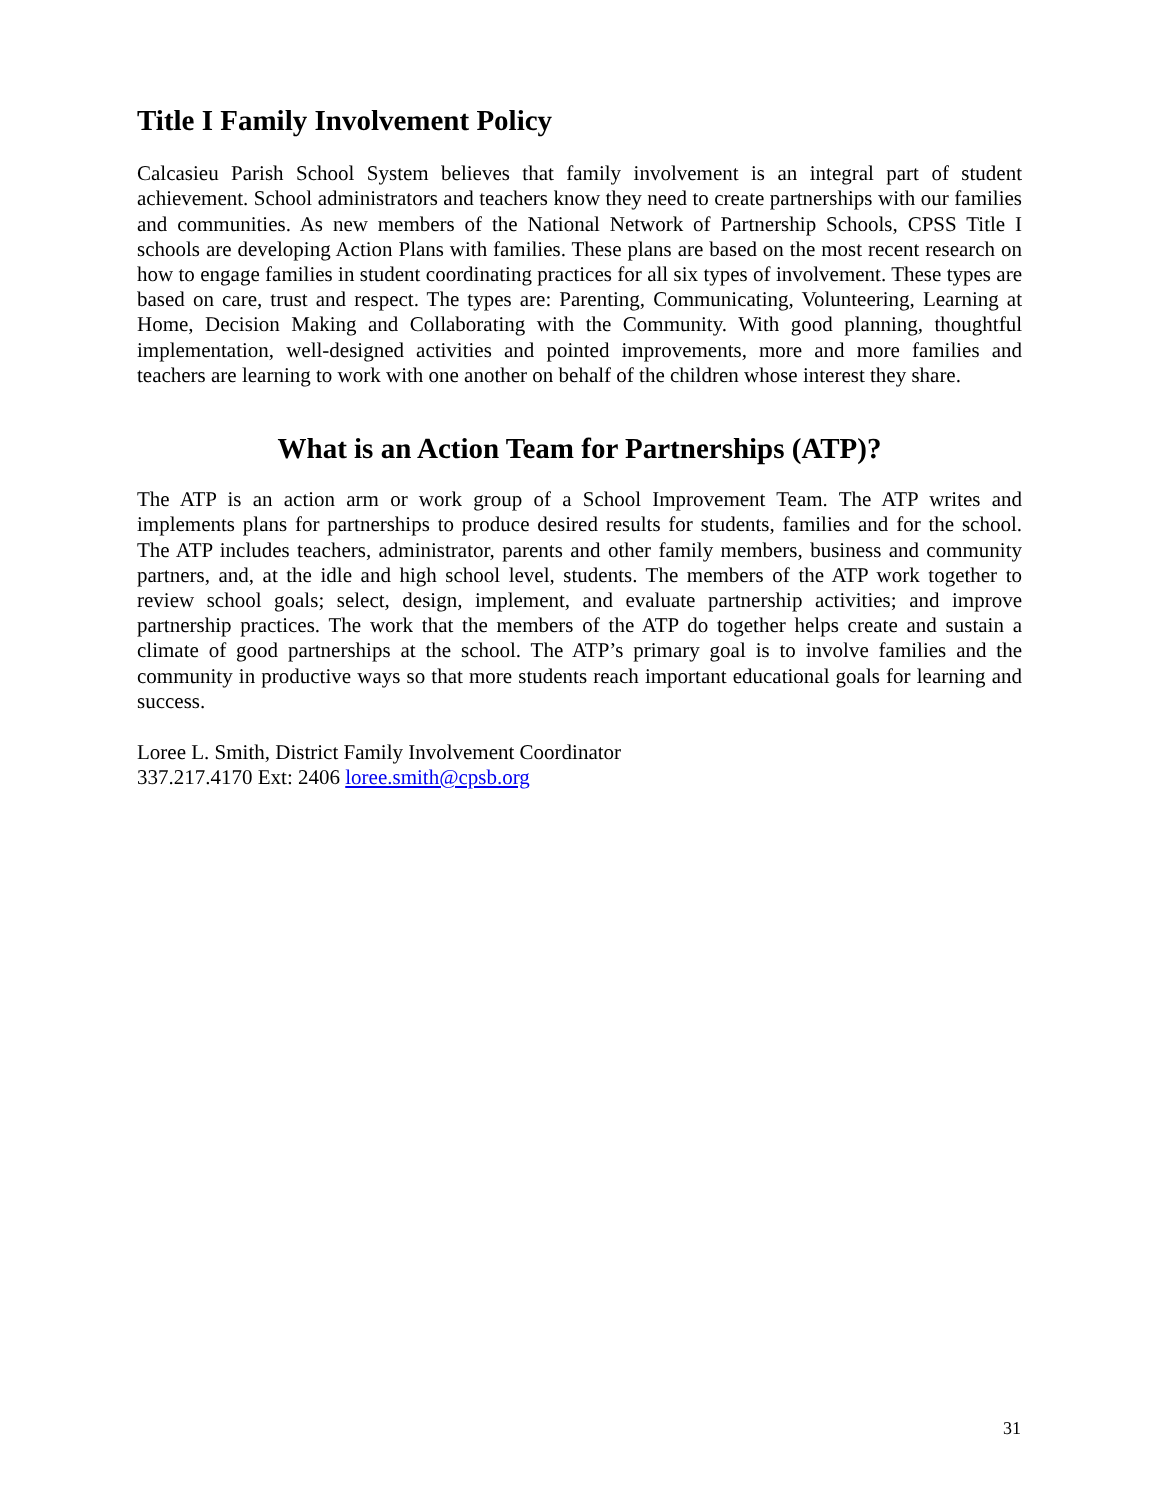Title I Family Involvement Policy
Calcasieu Parish School System believes that family involvement is an integral part of student achievement. School administrators and teachers know they need to create partnerships with our families and communities. As new members of the National Network of Partnership Schools, CPSS Title I schools are developing Action Plans with families. These plans are based on the most recent research on how to engage families in student coordinating practices for all six types of involvement. These types are based on care, trust and respect. The types are: Parenting, Communicating, Volunteering, Learning at Home, Decision Making and Collaborating with the Community. With good planning, thoughtful implementation, well-designed activities and pointed improvements, more and more families and teachers are learning to work with one another on behalf of the children whose interest they share.
What is an Action Team for Partnerships (ATP)?
The ATP is an action arm or work group of a School Improvement Team. The ATP writes and implements plans for partnerships to produce desired results for students, families and for the school. The ATP includes teachers, administrator, parents and other family members, business and community partners, and, at the idle and high school level, students. The members of the ATP work together to review school goals; select, design, implement, and evaluate partnership activities; and improve partnership practices. The work that the members of the ATP do together helps create and sustain a climate of good partnerships at the school. The ATP’s primary goal is to involve families and the community in productive ways so that more students reach important educational goals for learning and success.
Loree L. Smith, District Family Involvement Coordinator
337.217.4170 Ext: 2406 loree.smith@cpsb.org
31